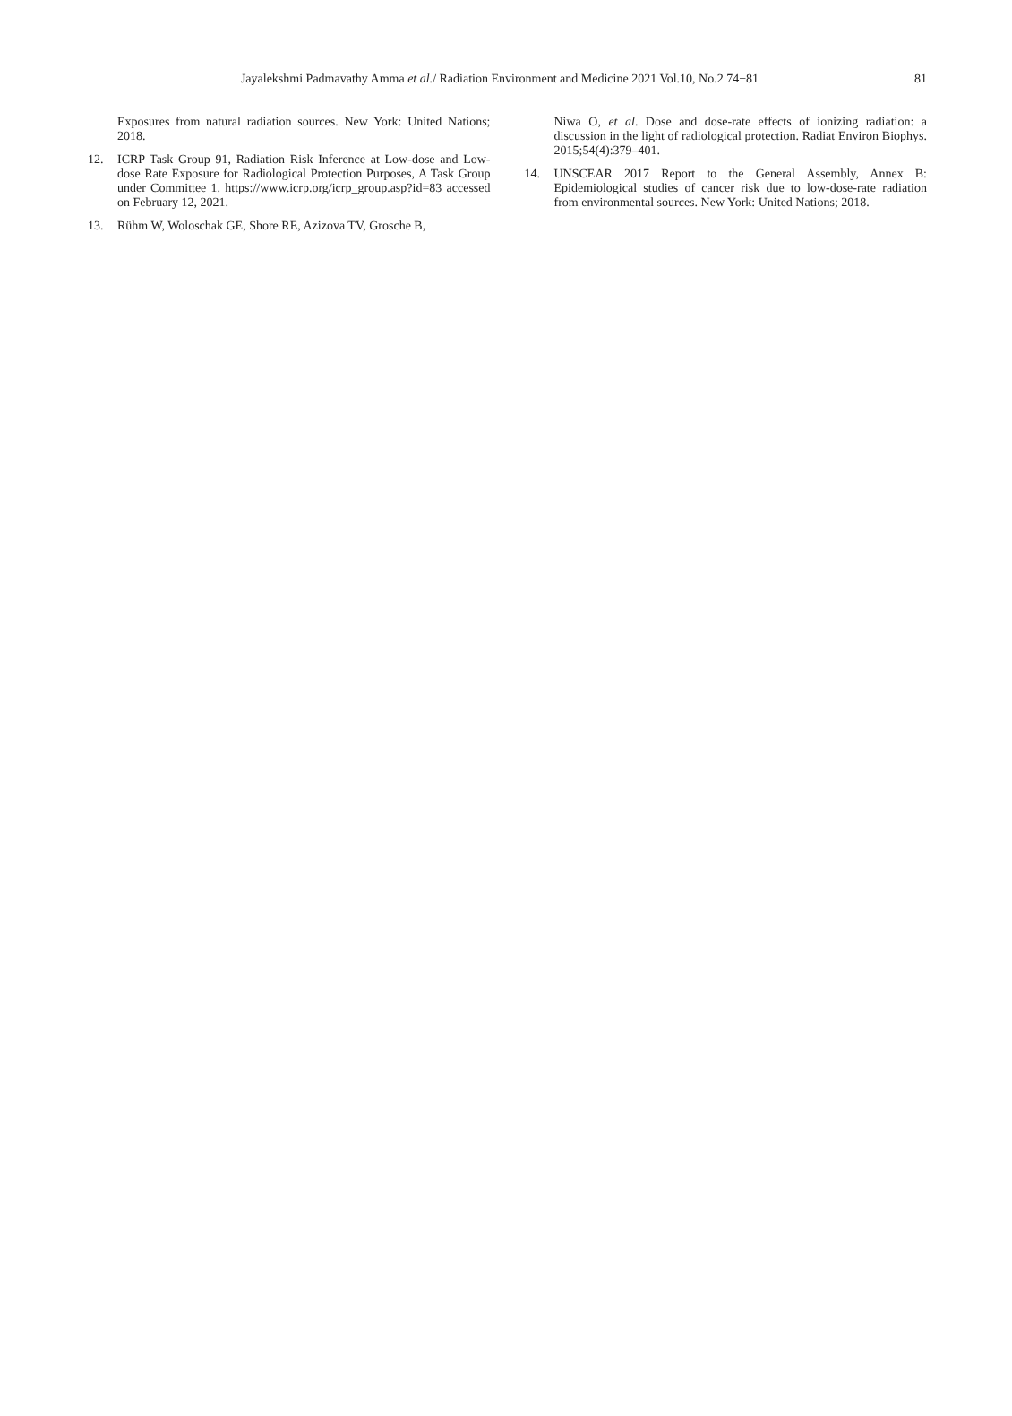81 Jayalekshmi Padmavathy Amma et al./ Radiation Environment and Medicine 2021 Vol.10, No.2 74−81
Exposures from natural radiation sources. New York: United Nations; 2018.
12. ICRP Task Group 91, Radiation Risk Inference at Low-dose and Low-dose Rate Exposure for Radiological Protection Purposes, A Task Group under Committee 1. https://www.icrp.org/icrp_group.asp?id=83 accessed on February 12, 2021.
13. Rühm W, Woloschak GE, Shore RE, Azizova TV, Grosche B,
Niwa O, et al. Dose and dose-rate effects of ionizing radiation: a discussion in the light of radiological protection. Radiat Environ Biophys. 2015;54(4):379–401.
14. UNSCEAR 2017 Report to the General Assembly, Annex B: Epidemiological studies of cancer risk due to low-dose-rate radiation from environmental sources. New York: United Nations; 2018.